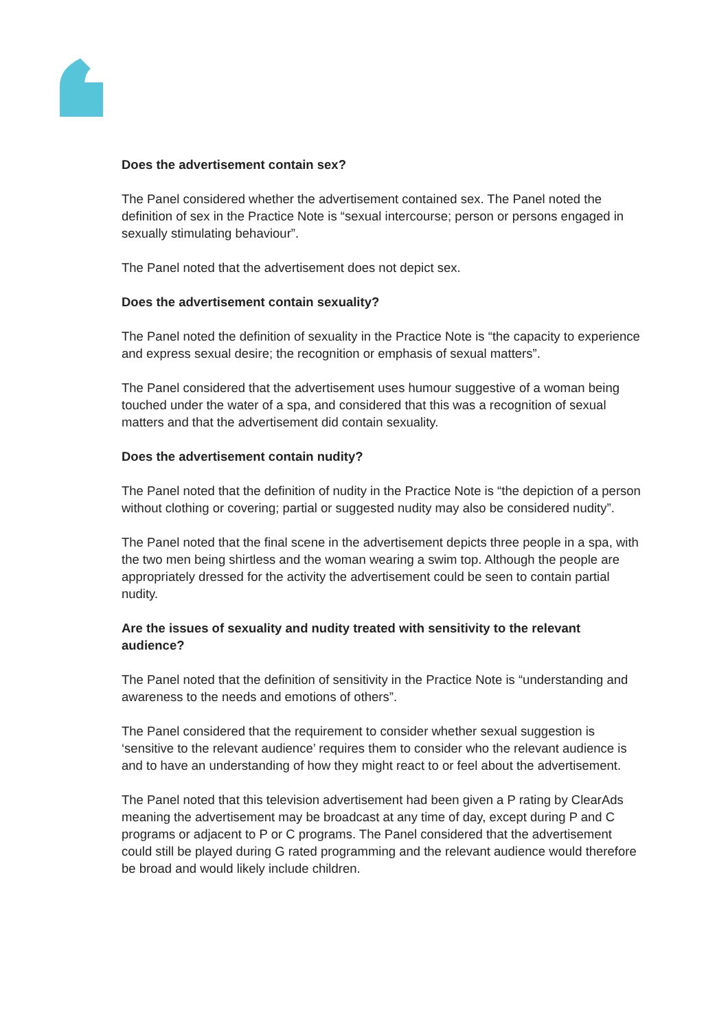Does the advertisement contain sex?
The Panel considered whether the advertisement contained sex. The Panel noted the definition of sex in the Practice Note is “sexual intercourse; person or persons engaged in sexually stimulating behaviour”.
The Panel noted that the advertisement does not depict sex.
Does the advertisement contain sexuality?
The Panel noted the definition of sexuality in the Practice Note is “the capacity to experience and express sexual desire; the recognition or emphasis of sexual matters”.
The Panel considered that the advertisement uses humour suggestive of a woman being touched under the water of a spa, and considered that this was a recognition of sexual matters and that the advertisement did contain sexuality.
Does the advertisement contain nudity?
The Panel noted that the definition of nudity in the Practice Note is “the depiction of a person without clothing or covering; partial or suggested nudity may also be considered nudity”.
The Panel noted that the final scene in the advertisement depicts three people in a spa, with the two men being shirtless and the woman wearing a swim top. Although the people are appropriately dressed for the activity the advertisement could be seen to contain partial nudity.
Are the issues of sexuality and nudity treated with sensitivity to the relevant audience?
The Panel noted that the definition of sensitivity in the Practice Note is “understanding and awareness to the needs and emotions of others”.
The Panel considered that the requirement to consider whether sexual suggestion is ‘sensitive to the relevant audience’ requires them to consider who the relevant audience is and to have an understanding of how they might react to or feel about the advertisement.
The Panel noted that this television advertisement had been given a P rating by ClearAds meaning the advertisement may be broadcast at any time of day, except during P and C programs or adjacent to P or C programs. The Panel considered that the advertisement could still be played during G rated programming and the relevant audience would therefore be broad and would likely include children.